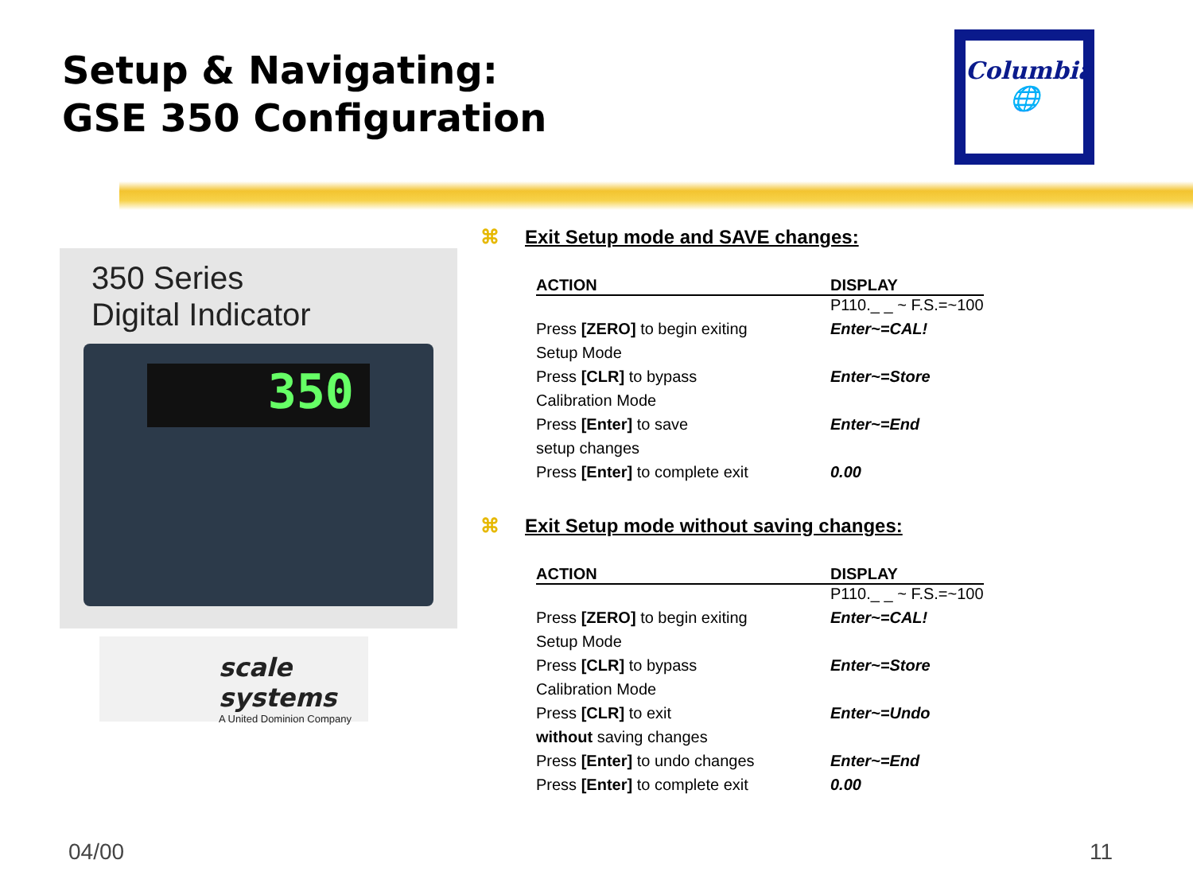Setup & Navigating:
GSE 350 Configuration
Columbia
🌐
350 Series
Digital Indicator
350
scale systems
A United Dominion Company
⌘ Exit Setup mode and SAVE changes:
| ACTION | DISPLAY |
| --- | --- |
| | P110._ _ ~ F.S.=~100 |
| Press [ZERO] to begin exiting | Enter~=CAL! |
| Setup Mode | |
| Press [CLR] to bypass | Enter~=Store |
| Calibration Mode | |
| Press [Enter] to save | Enter~=End |
| setup changes | |
| Press [Enter] to complete exit | 0.00 |
⌘ Exit Setup mode without saving changes:
| ACTION | DISPLAY |
| --- | --- |
| | P110._ _ ~ F.S.=~100 |
| Press [ZERO] to begin exiting | Enter~=CAL! |
| Setup Mode | |
| Press [CLR] to bypass | Enter~=Store |
| Calibration Mode | |
| Press [CLR] to exit | Enter~=Undo |
| without saving changes | |
| Press [Enter] to undo changes | Enter~=End |
| Press [Enter] to complete exit | 0.00 |
04/00 11